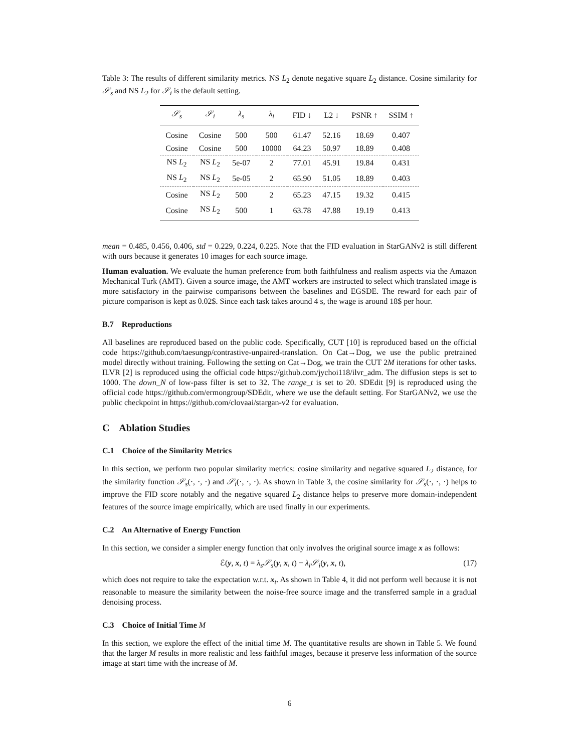Table 3: The results of different similarity metrics. NS L<sub>2</sub> denote negative square L<sub>2</sub> distance. Cosine similarity for 𝒮<sub>s</sub> and NS L<sub>2</sub> for 𝒮<sub>i</sub> is the default setting.
| 𝒮<sub>s</sub> | 𝒮<sub>i</sub> | λ<sub>s</sub> | λ<sub>i</sub> | FID ↓ | L2 ↓ | PSNR ↑ | SSIM ↑ |
| --- | --- | --- | --- | --- | --- | --- | --- |
| Cosine | Cosine | 500 | 500 | 61.47 | 52.16 | 18.69 | 0.407 |
| Cosine | Cosine | 500 | 10000 | 64.23 | 50.97 | 18.89 | 0.408 |
| NS L<sub>2</sub> | NS L<sub>2</sub> | 5e-07 | 2 | 77.01 | 45.91 | 19.84 | 0.431 |
| NS L<sub>2</sub> | NS L<sub>2</sub> | 5e-05 | 2 | 65.90 | 51.05 | 18.89 | 0.403 |
| Cosine | NS L<sub>2</sub> | 500 | 2 | 65.23 | 47.15 | 19.32 | 0.415 |
| Cosine | NS L<sub>2</sub> | 500 | 1 | 63.78 | 47.88 | 19.19 | 0.413 |
mean = 0.485, 0.456, 0.406, std = 0.229, 0.224, 0.225. Note that the FID evaluation in StarGANv2 is still different with ours because it generates 10 images for each source image.
Human evaluation. We evaluate the human preference from both faithfulness and realism aspects via the Amazon Mechanical Turk (AMT). Given a source image, the AMT workers are instructed to select which translated image is more satisfactory in the pairwise comparisons between the baselines and EGSDE. The reward for each pair of picture comparison is kept as 0.02$. Since each task takes around 4 s, the wage is around 18$ per hour.
B.7 Reproductions
All baselines are reproduced based on the public code. Specifically, CUT [10] is reproduced based on the official code https://github.com/taesungp/contrastive-unpaired-translation. On Cat→Dog, we use the public pretrained model directly without training. Following the setting on Cat→Dog, we train the CUT 2M iterations for other tasks. ILVR [2] is reproduced using the official code https://github.com/jychoi118/ilvr_adm. The diffusion steps is set to 1000. The down_N of low-pass filter is set to 32. The range_t is set to 20. SDEdit [9] is reproduced using the official code https://github.com/ermongroup/SDEdit, where we use the default setting. For StarGANv2, we use the public checkpoint in https://github.com/clovaai/stargan-v2 for evaluation.
C Ablation Studies
C.1 Choice of the Similarity Metrics
In this section, we perform two popular similarity metrics: cosine similarity and negative squared L<sub>2</sub> distance, for the similarity function 𝒮<sub>s</sub>(·, ·, ·) and 𝒮<sub>i</sub>(·, ·, ·). As shown in Table 3, the cosine similarity for 𝒮<sub>s</sub>(·, ·, ·) helps to improve the FID score notably and the negative squared L<sub>2</sub> distance helps to preserve more domain-independent features of the source image empirically, which are used finally in our experiments.
C.2 An Alternative of Energy Function
In this section, we consider a simpler energy function that only involves the original source image x as follows:
ℰ(y, x, t) = λ<sub>s</sub>𝒮<sub>s</sub>(y, x, t) − λ<sub>i</sub>𝒮<sub>i</sub>(y, x, t), (17)
which does not require to take the expectation w.r.t. x<sub>t</sub>. As shown in Table 4, it did not perform well because it is not reasonable to measure the similarity between the noise-free source image and the transferred sample in a gradual denoising process.
C.3 Choice of Initial Time M
In this section, we explore the effect of the initial time M. The quantitative results are shown in Table 5. We found that the larger M results in more realistic and less faithful images, because it preserve less information of the source image at start time with the increase of M.
6